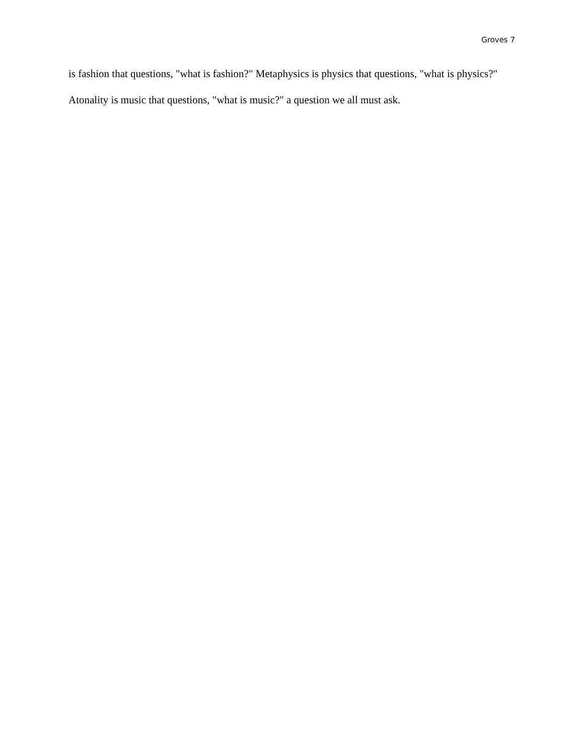Groves 7
is fashion that questions, "what is fashion?" Metaphysics is physics that questions, "what is physics?" Atonality is music that questions, "what is music?" a question we all must ask.